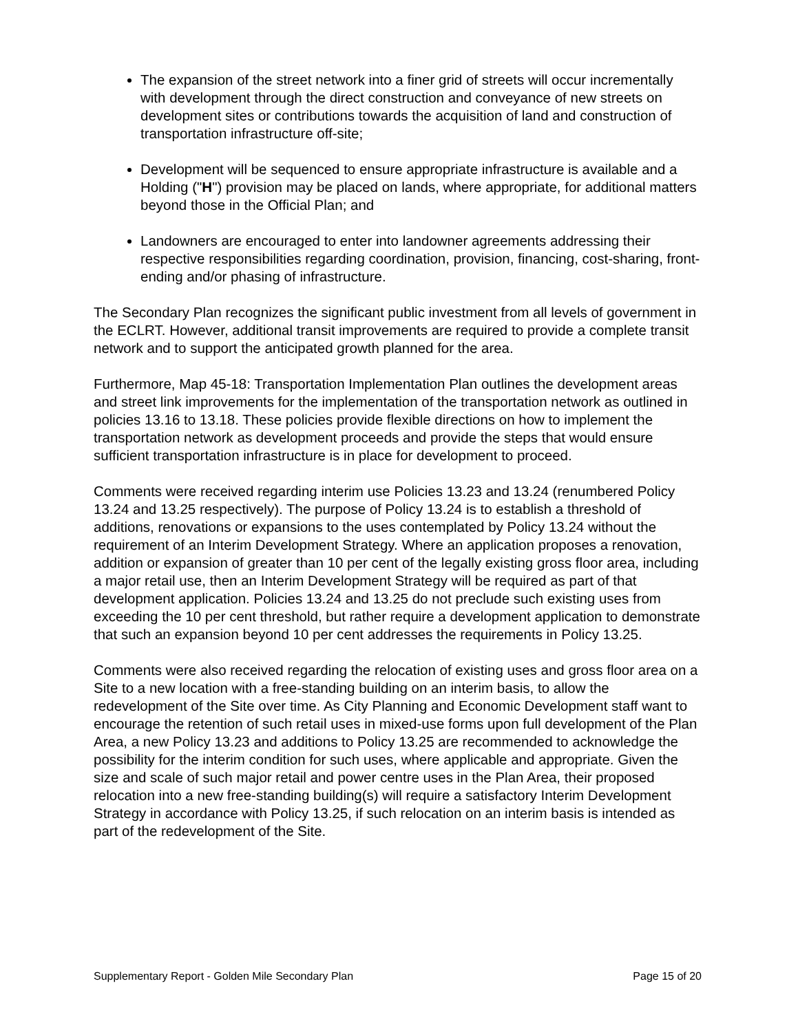The expansion of the street network into a finer grid of streets will occur incrementally with development through the direct construction and conveyance of new streets on development sites or contributions towards the acquisition of land and construction of transportation infrastructure off-site;
Development will be sequenced to ensure appropriate infrastructure is available and a Holding ("H") provision may be placed on lands, where appropriate, for additional matters beyond those in the Official Plan; and
Landowners are encouraged to enter into landowner agreements addressing their respective responsibilities regarding coordination, provision, financing, cost-sharing, front-ending and/or phasing of infrastructure.
The Secondary Plan recognizes the significant public investment from all levels of government in the ECLRT. However, additional transit improvements are required to provide a complete transit network and to support the anticipated growth planned for the area.
Furthermore, Map 45-18: Transportation Implementation Plan outlines the development areas and street link improvements for the implementation of the transportation network as outlined in policies 13.16 to 13.18. These policies provide flexible directions on how to implement the transportation network as development proceeds and provide the steps that would ensure sufficient transportation infrastructure is in place for development to proceed.
Comments were received regarding interim use Policies 13.23 and 13.24 (renumbered Policy 13.24 and 13.25 respectively). The purpose of Policy 13.24 is to establish a threshold of additions, renovations or expansions to the uses contemplated by Policy 13.24 without the requirement of an Interim Development Strategy. Where an application proposes a renovation, addition or expansion of greater than 10 per cent of the legally existing gross floor area, including a major retail use, then an Interim Development Strategy will be required as part of that development application. Policies 13.24 and 13.25 do not preclude such existing uses from exceeding the 10 per cent threshold, but rather require a development application to demonstrate that such an expansion beyond 10 per cent addresses the requirements in Policy 13.25.
Comments were also received regarding the relocation of existing uses and gross floor area on a Site to a new location with a free-standing building on an interim basis, to allow the redevelopment of the Site over time. As City Planning and Economic Development staff want to encourage the retention of such retail uses in mixed-use forms upon full development of the Plan Area, a new Policy 13.23 and additions to Policy 13.25 are recommended to acknowledge the possibility for the interim condition for such uses, where applicable and appropriate. Given the size and scale of such major retail and power centre uses in the Plan Area, their proposed relocation into a new free-standing building(s) will require a satisfactory Interim Development Strategy in accordance with Policy 13.25, if such relocation on an interim basis is intended as part of the redevelopment of the Site.
Supplementary Report - Golden Mile Secondary Plan Page 15 of 20